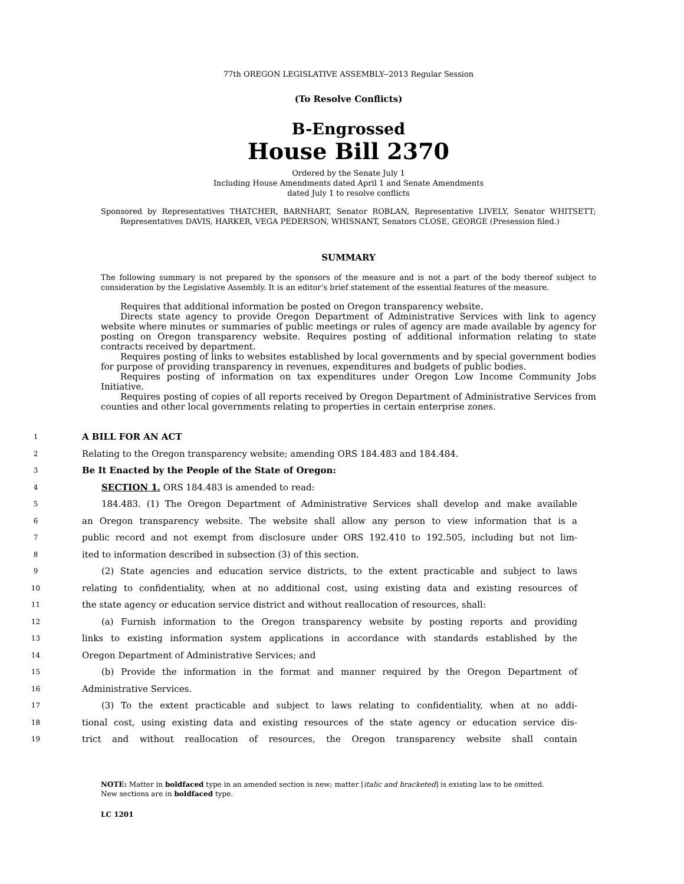77th OREGON LEGISLATIVE ASSEMBLY--2013 Regular Session
(To Resolve Conflicts)
B-Engrossed
House Bill 2370
Ordered by the Senate July 1
Including House Amendments dated April 1 and Senate Amendments
dated July 1 to resolve conflicts
Sponsored by Representatives THATCHER, BARNHART, Senator ROBLAN, Representative LIVELY, Senator WHITSETT; Representatives DAVIS, HARKER, VEGA PEDERSON, WHISNANT, Senators CLOSE, GEORGE (Presession filed.)
SUMMARY
The following summary is not prepared by the sponsors of the measure and is not a part of the body thereof subject to consideration by the Legislative Assembly. It is an editor’s brief statement of the essential features of the measure.
Requires that additional information be posted on Oregon transparency website.
Directs state agency to provide Oregon Department of Administrative Services with link to agency website where minutes or summaries of public meetings or rules of agency are made available by agency for posting on Oregon transparency website. Requires posting of additional information relating to state contracts received by department.
Requires posting of links to websites established by local governments and by special government bodies for purpose of providing transparency in revenues, expenditures and budgets of public bodies.
Requires posting of information on tax expenditures under Oregon Low Income Community Jobs Initiative.
Requires posting of copies of all reports received by Oregon Department of Administrative Services from counties and other local governments relating to properties in certain enterprise zones.
1 A BILL FOR AN ACT
2 Relating to the Oregon transparency website; amending ORS 184.483 and 184.484.
3 Be It Enacted by the People of the State of Oregon:
4 SECTION 1. ORS 184.483 is amended to read:
5 184.483. (1) The Oregon Department of Administrative Services shall develop and make available
6 an Oregon transparency website. The website shall allow any person to view information that is a
7 public record and not exempt from disclosure under ORS 192.410 to 192.505, including but not lim-
8 ited to information described in subsection (3) of this section.
9 (2) State agencies and education service districts, to the extent practicable and subject to laws
10 relating to confidentiality, when at no additional cost, using existing data and existing resources of
11 the state agency or education service district and without reallocation of resources, shall:
12 (a) Furnish information to the Oregon transparency website by posting reports and providing
13 links to existing information system applications in accordance with standards established by the
14 Oregon Department of Administrative Services; and
15 (b) Provide the information in the format and manner required by the Oregon Department of
16 Administrative Services.
17 (3) To the extent practicable and subject to laws relating to confidentiality, when at no addi-
18 tional cost, using existing data and existing resources of the state agency or education service dis-
19 trict and without reallocation of resources, the Oregon transparency website shall contain
NOTE: Matter in boldfaced type in an amended section is new; matter [italic and bracketed] is existing law to be omitted.
New sections are in boldfaced type.
LC 1201